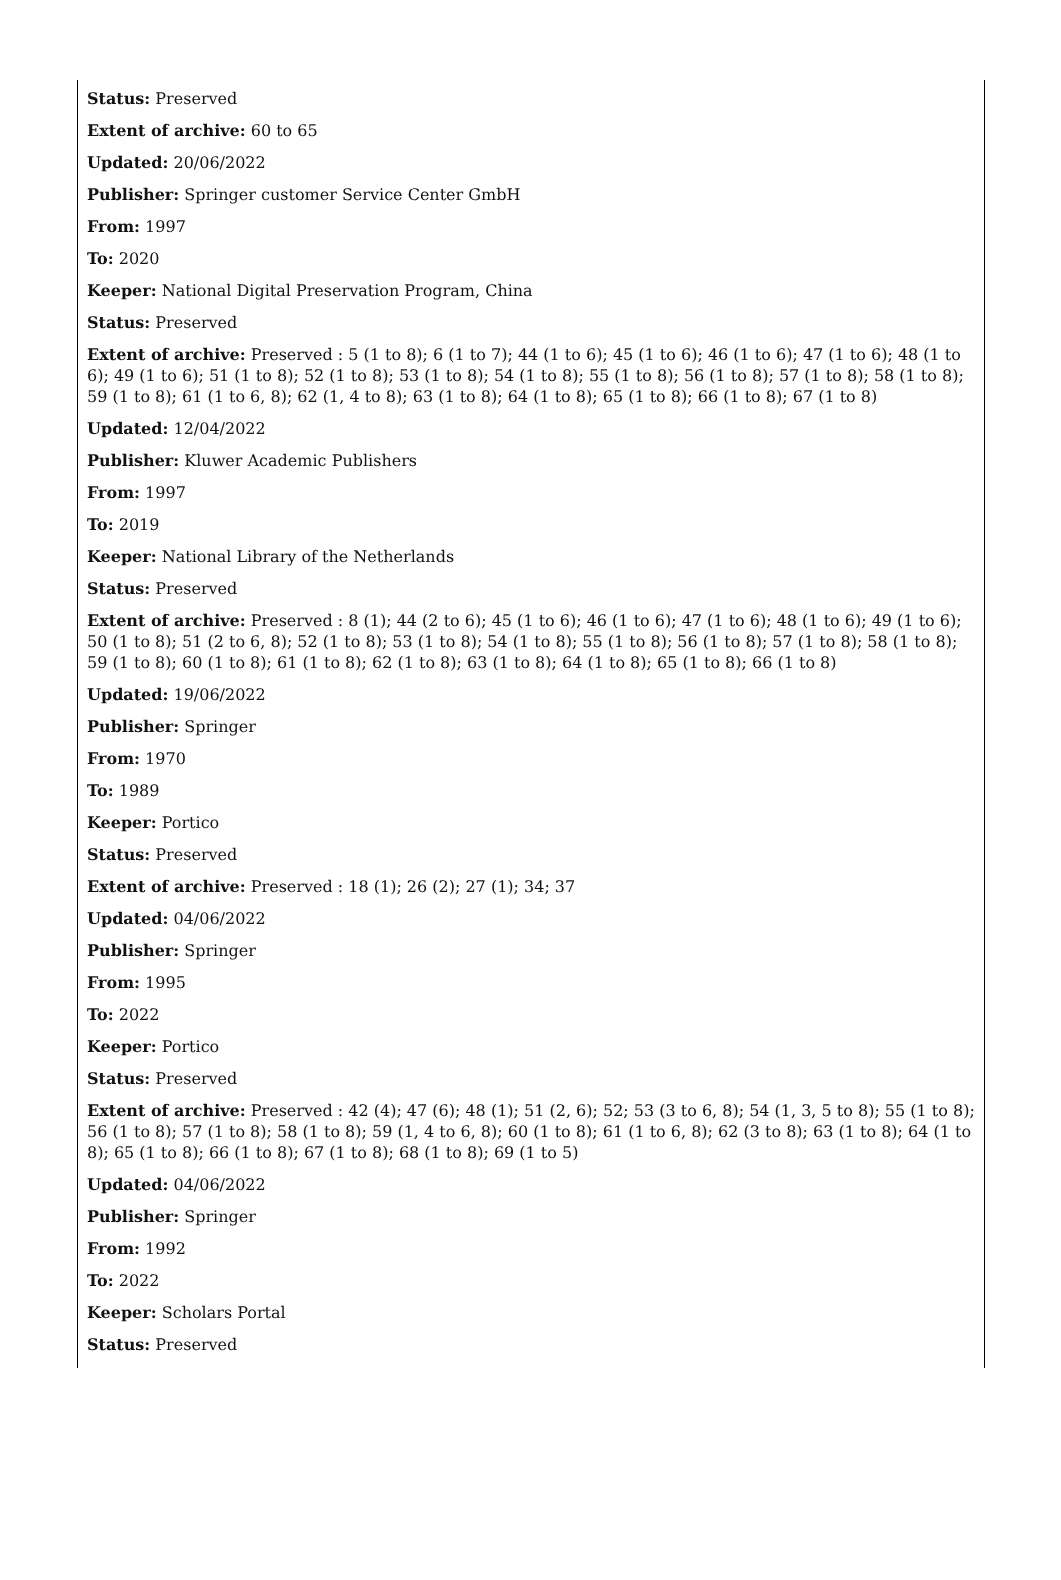Status: Preserved
Extent of archive: 60 to 65
Updated: 20/06/2022
Publisher: Springer customer Service Center GmbH
From: 1997
To: 2020
Keeper: National Digital Preservation Program, China
Status: Preserved
Extent of archive: Preserved : 5 (1 to 8); 6 (1 to 7); 44 (1 to 6); 45 (1 to 6); 46 (1 to 6); 47 (1 to 6); 48 (1 to 6); 49 (1 to 6); 51 (1 to 8); 52 (1 to 8); 53 (1 to 8); 54 (1 to 8); 55 (1 to 8); 56 (1 to 8); 57 (1 to 8); 58 (1 to 8); 59 (1 to 8); 61 (1 to 6, 8); 62 (1, 4 to 8); 63 (1 to 8); 64 (1 to 8); 65 (1 to 8); 66 (1 to 8); 67 (1 to 8)
Updated: 12/04/2022
Publisher: Kluwer Academic Publishers
From: 1997
To: 2019
Keeper: National Library of the Netherlands
Status: Preserved
Extent of archive: Preserved : 8 (1); 44 (2 to 6); 45 (1 to 6); 46 (1 to 6); 47 (1 to 6); 48 (1 to 6); 49 (1 to 6); 50 (1 to 8); 51 (2 to 6, 8); 52 (1 to 8); 53 (1 to 8); 54 (1 to 8); 55 (1 to 8); 56 (1 to 8); 57 (1 to 8); 58 (1 to 8); 59 (1 to 8); 60 (1 to 8); 61 (1 to 8); 62 (1 to 8); 63 (1 to 8); 64 (1 to 8); 65 (1 to 8); 66 (1 to 8)
Updated: 19/06/2022
Publisher: Springer
From: 1970
To: 1989
Keeper: Portico
Status: Preserved
Extent of archive: Preserved : 18 (1); 26 (2); 27 (1); 34; 37
Updated: 04/06/2022
Publisher: Springer
From: 1995
To: 2022
Keeper: Portico
Status: Preserved
Extent of archive: Preserved : 42 (4); 47 (6); 48 (1); 51 (2, 6); 52; 53 (3 to 6, 8); 54 (1, 3, 5 to 8); 55 (1 to 8); 56 (1 to 8); 57 (1 to 8); 58 (1 to 8); 59 (1, 4 to 6, 8); 60 (1 to 8); 61 (1 to 6, 8); 62 (3 to 8); 63 (1 to 8); 64 (1 to 8); 65 (1 to 8); 66 (1 to 8); 67 (1 to 8); 68 (1 to 8); 69 (1 to 5)
Updated: 04/06/2022
Publisher: Springer
From: 1992
To: 2022
Keeper: Scholars Portal
Status: Preserved